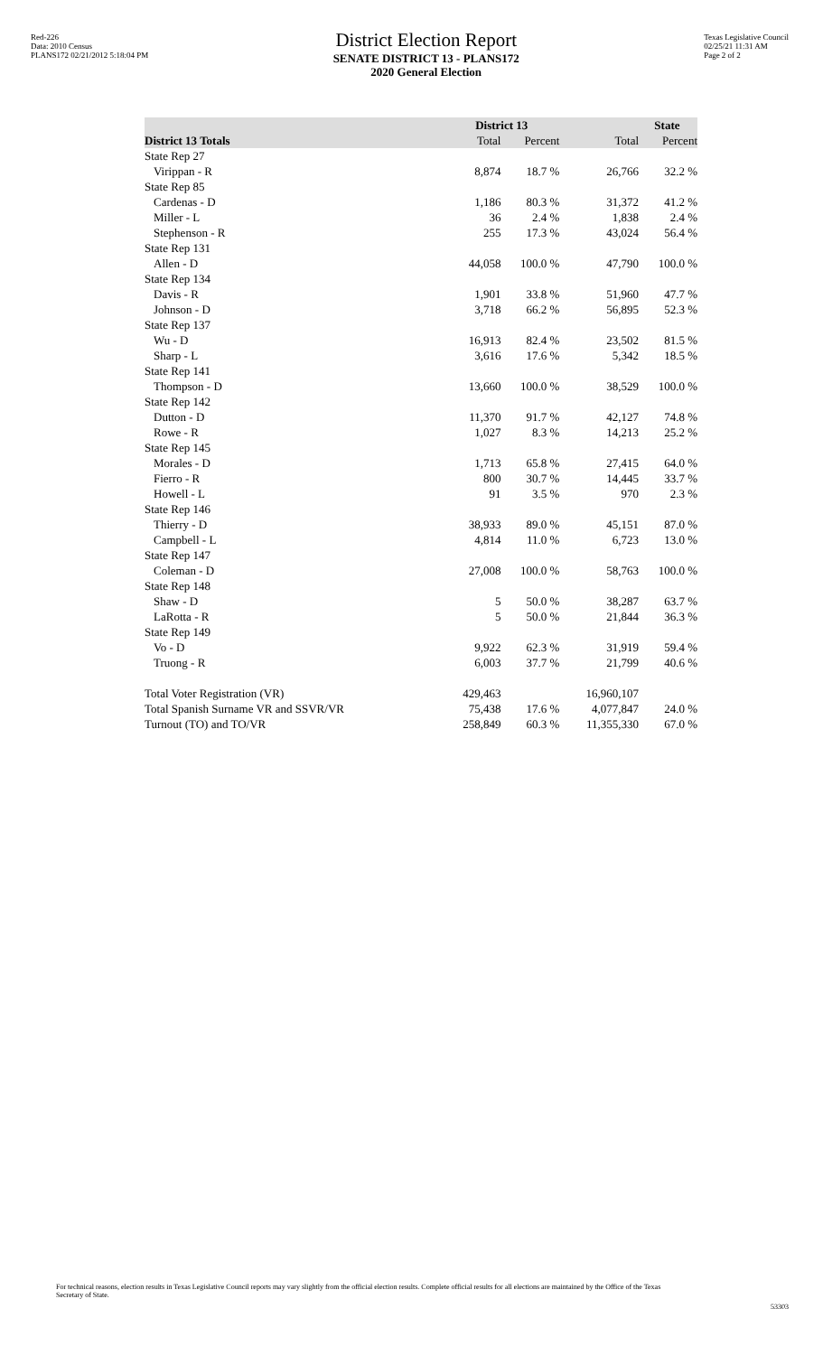Red-226
Data: 2010 Census
PLANS172 02/21/2012 5:18:04 PM
District Election Report
SENATE DISTRICT 13 - PLANS172
2020 General Election
Texas Legislative Council
02/25/21 11:31 AM
Page 2 of 2
| | District 13 | | State | |
| --- | --- | --- | --- | --- |
| District 13 Totals | Total | Percent | Total | Percent |
| State Rep 27 | | | | |
| Virippan - R | 8,874 | 18.7 % | 26,766 | 32.2 % |
| State Rep 85 | | | | |
| Cardenas - D | 1,186 | 80.3 % | 31,372 | 41.2 % |
| Miller - L | 36 | 2.4 % | 1,838 | 2.4 % |
| Stephenson - R | 255 | 17.3 % | 43,024 | 56.4 % |
| State Rep 131 | | | | |
| Allen - D | 44,058 | 100.0 % | 47,790 | 100.0 % |
| State Rep 134 | | | | |
| Davis - R | 1,901 | 33.8 % | 51,960 | 47.7 % |
| Johnson - D | 3,718 | 66.2 % | 56,895 | 52.3 % |
| State Rep 137 | | | | |
| Wu - D | 16,913 | 82.4 % | 23,502 | 81.5 % |
| Sharp - L | 3,616 | 17.6 % | 5,342 | 18.5 % |
| State Rep 141 | | | | |
| Thompson - D | 13,660 | 100.0 % | 38,529 | 100.0 % |
| State Rep 142 | | | | |
| Dutton - D | 11,370 | 91.7 % | 42,127 | 74.8 % |
| Rowe - R | 1,027 | 8.3 % | 14,213 | 25.2 % |
| State Rep 145 | | | | |
| Morales - D | 1,713 | 65.8 % | 27,415 | 64.0 % |
| Fierro - R | 800 | 30.7 % | 14,445 | 33.7 % |
| Howell - L | 91 | 3.5 % | 970 | 2.3 % |
| State Rep 146 | | | | |
| Thierry - D | 38,933 | 89.0 % | 45,151 | 87.0 % |
| Campbell - L | 4,814 | 11.0 % | 6,723 | 13.0 % |
| State Rep 147 | | | | |
| Coleman - D | 27,008 | 100.0 % | 58,763 | 100.0 % |
| State Rep 148 | | | | |
| Shaw - D | 5 | 50.0 % | 38,287 | 63.7 % |
| LaRotta - R | 5 | 50.0 % | 21,844 | 36.3 % |
| State Rep 149 | | | | |
| Vo - D | 9,922 | 62.3 % | 31,919 | 59.4 % |
| Truong - R | 6,003 | 37.7 % | 21,799 | 40.6 % |
| Total Voter Registration (VR) | 429,463 | | 16,960,107 | |
| Total Spanish Surname VR and SSVR/VR | 75,438 | 17.6 % | 4,077,847 | 24.0 % |
| Turnout (TO) and TO/VR | 258,849 | 60.3 % | 11,355,330 | 67.0 % |
For technical reasons, election results in Texas Legislative Council reports may vary slightly from the official election results. Complete official results for all elections are maintained by the Office of the Texas Secretary of State.
53303